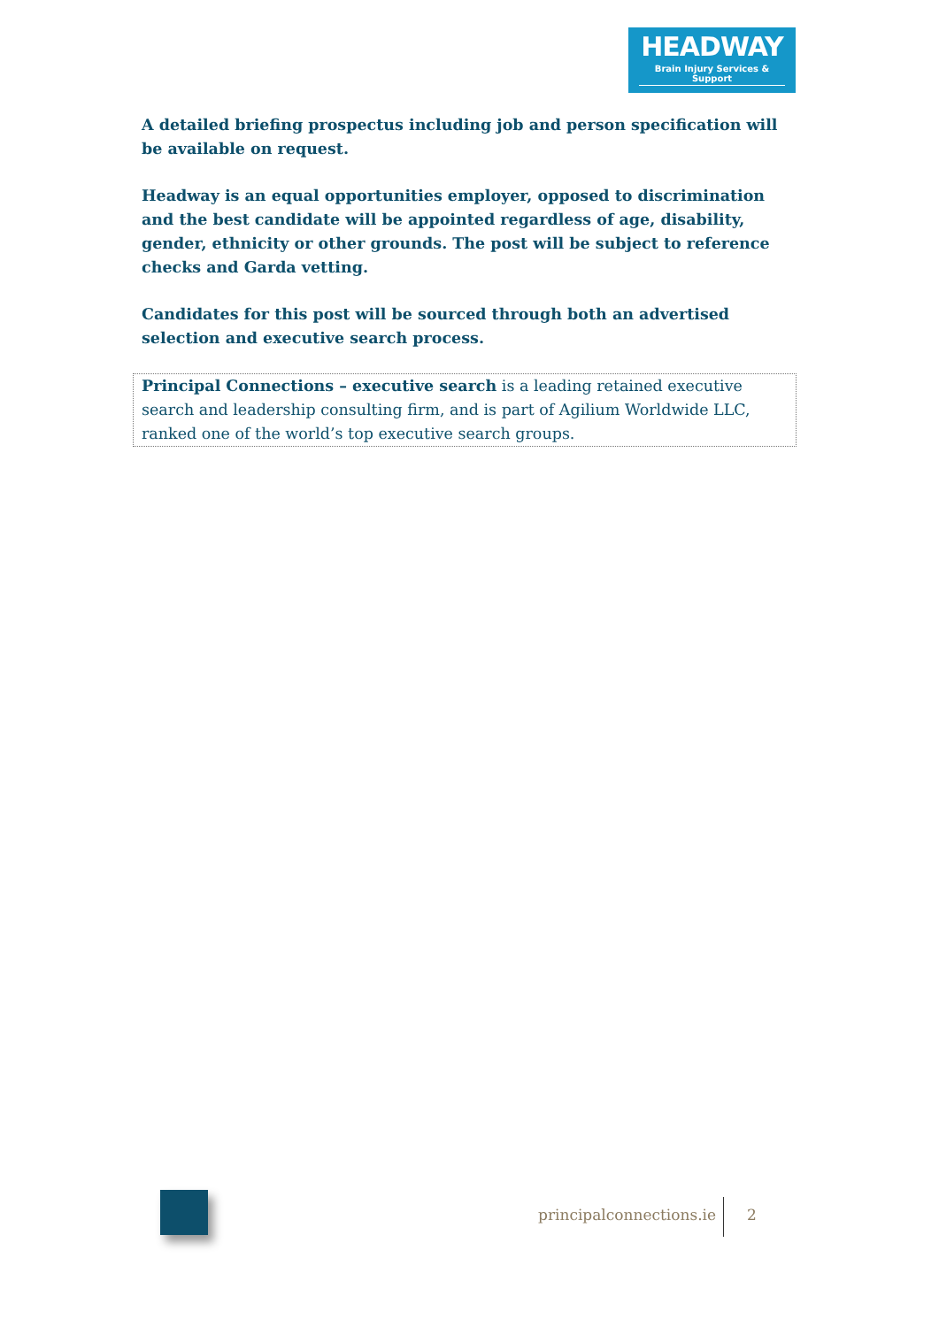HEADWAY
Brain Injury Services & Support
A detailed briefing prospectus including job and person specification will be available on request.
Headway is an equal opportunities employer, opposed to discrimination and the best candidate will be appointed regardless of age, disability, gender, ethnicity or other grounds. The post will be subject to reference checks and Garda vetting.
Candidates for this post will be sourced through both an advertised selection and executive search process.
Principal Connections – executive search is a leading retained executive search and leadership consulting firm, and is part of Agilium Worldwide LLC, ranked one of the world’s top executive search groups.
principalconnections.ie 2